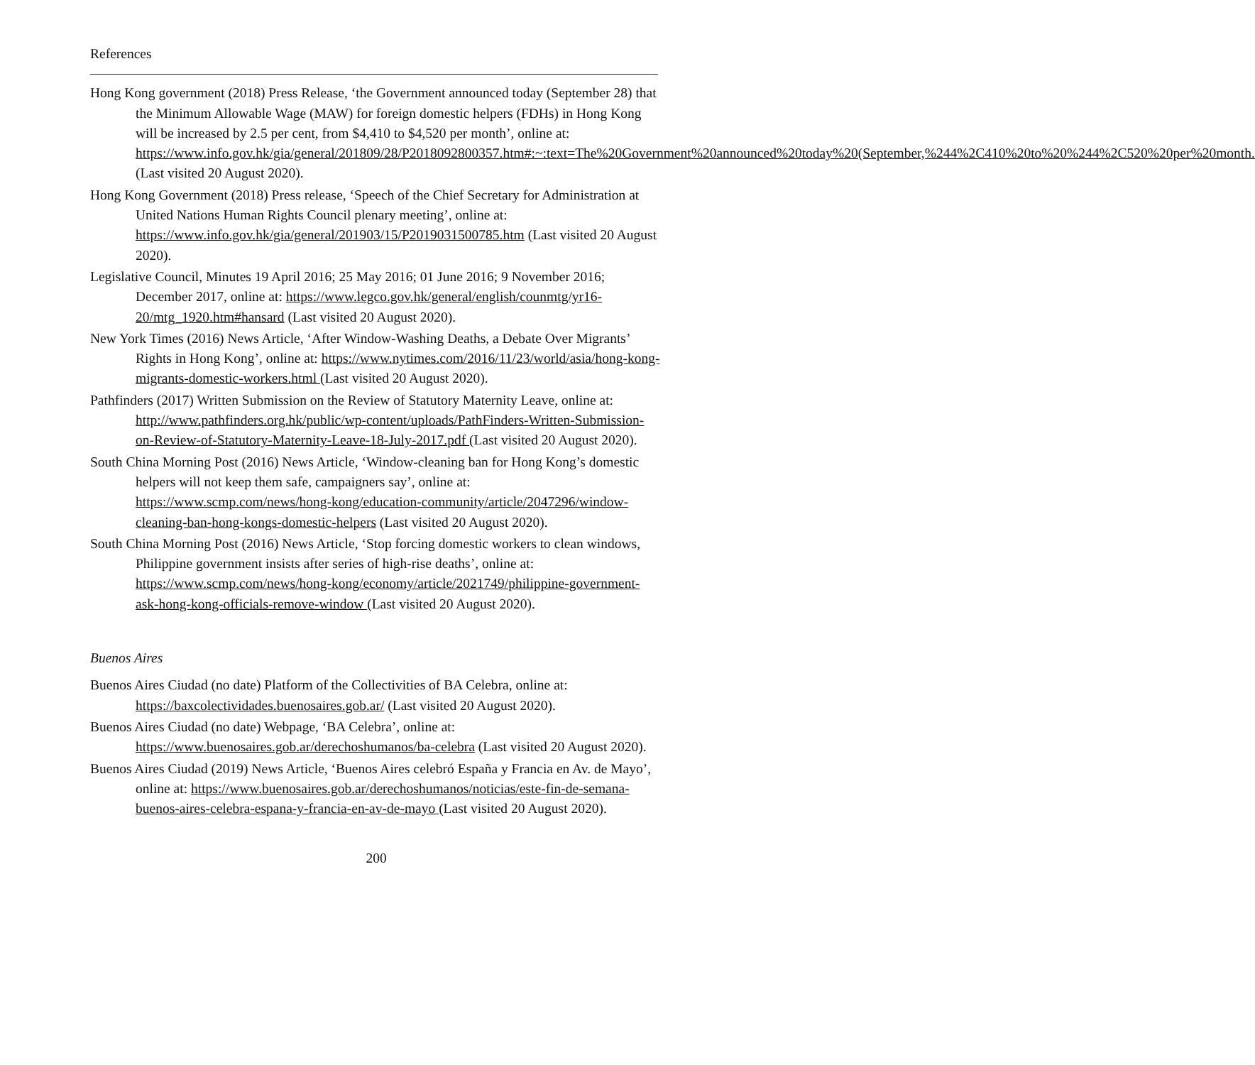References
Hong Kong government (2018) Press Release, ‘the Government announced today (September 28) that the Minimum Allowable Wage (MAW) for foreign domestic helpers (FDHs) in Hong Kong will be increased by 2.5 per cent, from $4,410 to $4,520 per month’, online at: https://www.info.gov.hk/gia/general/201809/28/P2018092800357.htm#:~:text=The%20Government%20announced%20today%20(September,%244%2C410%20to%20%244%2C520%20per%20month. (Last visited 20 August 2020).
Hong Kong Government (2018) Press release, ‘Speech of the Chief Secretary for Administration at United Nations Human Rights Council plenary meeting’, online at: https://www.info.gov.hk/gia/general/201903/15/P2019031500785.htm (Last visited 20 August 2020).
Legislative Council, Minutes 19 April 2016; 25 May 2016; 01 June 2016; 9 November 2016; December 2017, online at: https://www.legco.gov.hk/general/english/counmtg/yr16-20/mtg_1920.htm#hansard (Last visited 20 August 2020).
New York Times (2016) News Article, ‘After Window-Washing Deaths, a Debate Over Migrants’ Rights in Hong Kong’, online at: https://www.nytimes.com/2016/11/23/world/asia/hong-kong-migrants-domestic-workers.html (Last visited 20 August 2020).
Pathfinders (2017) Written Submission on the Review of Statutory Maternity Leave, online at: http://www.pathfinders.org.hk/public/wp-content/uploads/PathFinders-Written-Submission-on-Review-of-Statutory-Maternity-Leave-18-July-2017.pdf (Last visited 20 August 2020).
South China Morning Post (2016) News Article, ‘Window-cleaning ban for Hong Kong’s domestic helpers will not keep them safe, campaigners say’, online at: https://www.scmp.com/news/hong-kong/education-community/article/2047296/window-cleaning-ban-hong-kongs-domestic-helpers (Last visited 20 August 2020).
South China Morning Post (2016) News Article, ‘Stop forcing domestic workers to clean windows, Philippine government insists after series of high-rise deaths’, online at: https://www.scmp.com/news/hong-kong/economy/article/2021749/philippine-government-ask-hong-kong-officials-remove-window (Last visited 20 August 2020).
Buenos Aires
Buenos Aires Ciudad (no date) Platform of the Collectivities of BA Celebra, online at: https://baxcolectividades.buenosaires.gob.ar/ (Last visited 20 August 2020).
Buenos Aires Ciudad (no date) Webpage, ‘BA Celebra’, online at: https://www.buenosaires.gob.ar/derechoshumanos/ba-celebra (Last visited 20 August 2020).
Buenos Aires Ciudad (2019) News Article, ‘Buenos Aires celebró España y Francia en Av. de Mayo’, online at: https://www.buenosaires.gob.ar/derechoshumanos/noticias/este-fin-de-semana-buenos-aires-celebra-espana-y-francia-en-av-de-mayo (Last visited 20 August 2020).
200